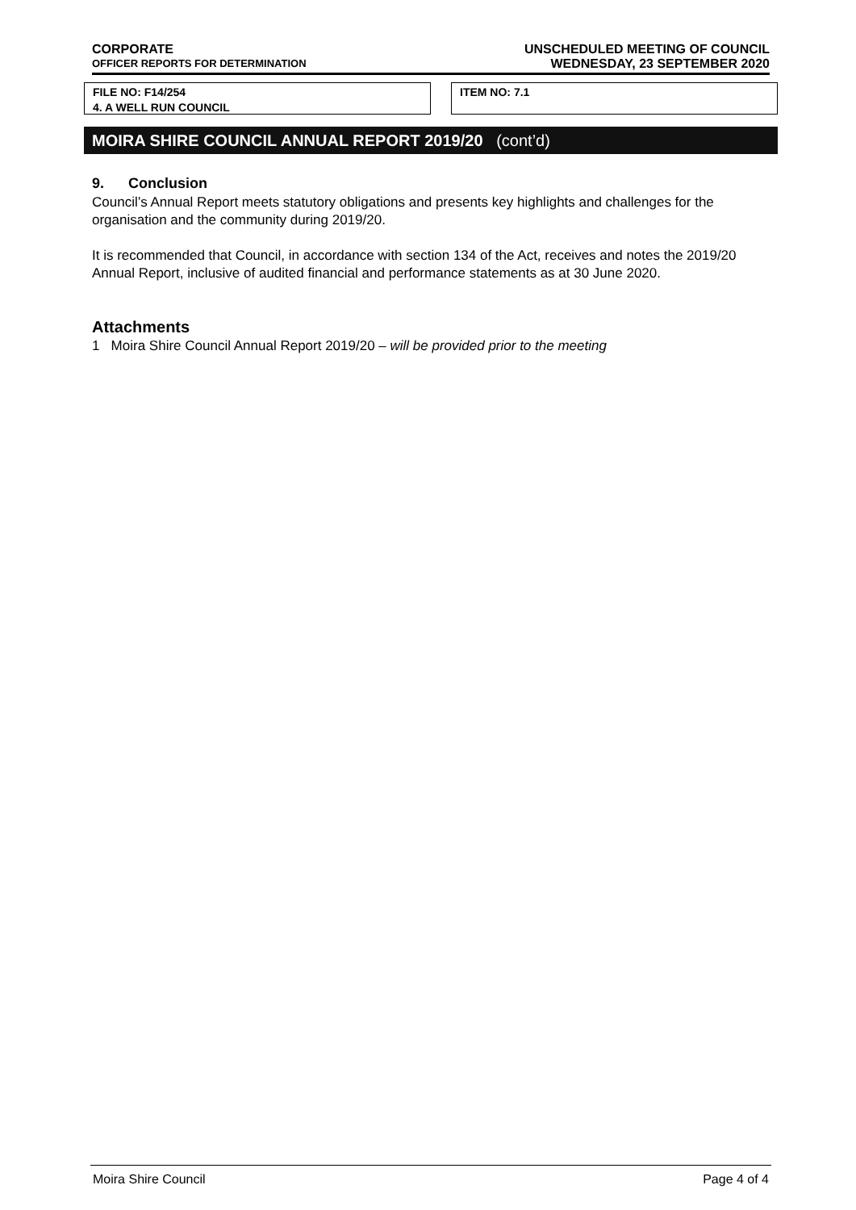CORPORATE
OFFICER REPORTS FOR DETERMINATION
UNSCHEDULED MEETING OF COUNCIL
WEDNESDAY, 23 SEPTEMBER 2020
FILE NO: F14/254
4. A WELL RUN COUNCIL
ITEM NO: 7.1
MOIRA SHIRE COUNCIL ANNUAL REPORT 2019/20 (cont’d)
9. Conclusion
Council’s Annual Report meets statutory obligations and presents key highlights and challenges for the organisation and the community during 2019/20.
It is recommended that Council, in accordance with section 134 of the Act, receives and notes the 2019/20 Annual Report, inclusive of audited financial and performance statements as at 30 June 2020.
Attachments
1 Moira Shire Council Annual Report 2019/20 – will be provided prior to the meeting
Moira Shire Council Page 4 of 4